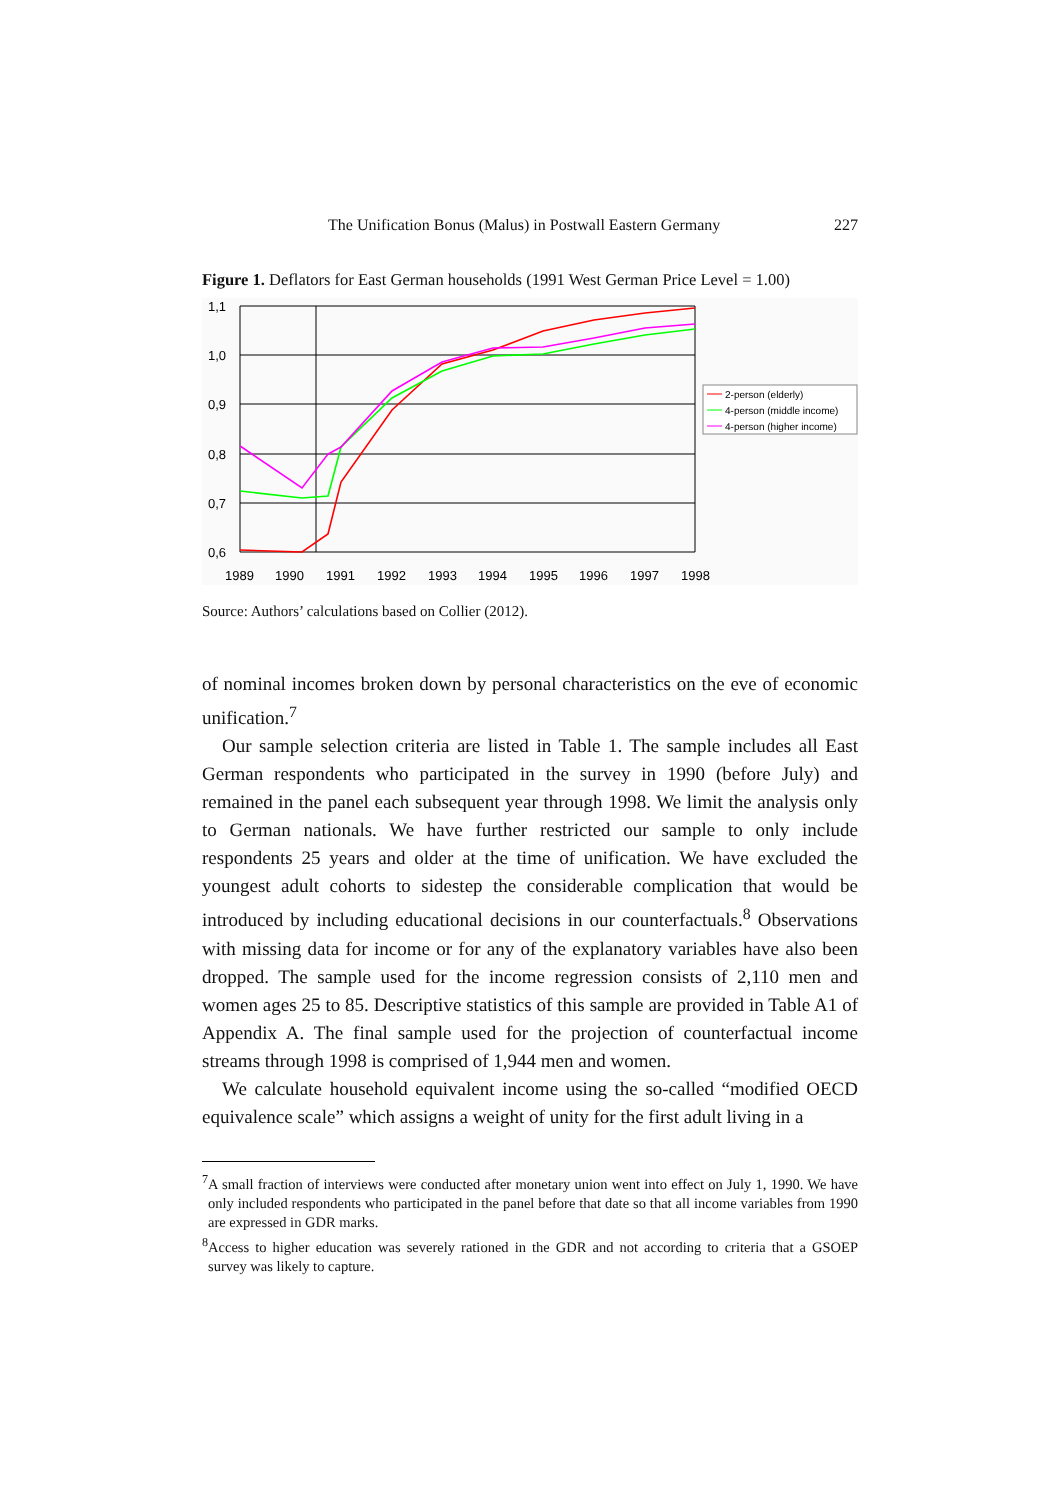The Unification Bonus (Malus) in Postwall Eastern Germany 227
Figure 1. Deflators for East German households (1991 West German Price Level = 1.00)
1,1
1,0
0,9
0,8
0,7
0,6
1989
1990
1991
1992
1993
1994
1995
1996
1997
1998
2-person (elderly)
4-person (middle income)
4-person (higher income)
Source: Authors’ calculations based on Collier (2012).
of nominal incomes broken down by personal characteristics on the eve of economic unification.<sup>7</sup>
Our sample selection criteria are listed in Table 1. The sample includes all East German respondents who participated in the survey in 1990 (before July) and remained in the panel each subsequent year through 1998. We limit the analysis only to German nationals. We have further restricted our sample to only include respondents 25 years and older at the time of unification. We have excluded the youngest adult cohorts to sidestep the considerable complication that would be introduced by including educational decisions in our counterfactuals.<sup>8</sup> Observations with missing data for income or for any of the explanatory variables have also been dropped. The sample used for the income regression consists of 2,110 men and women ages 25 to 85. Descriptive statistics of this sample are provided in Table A1 of Appendix A. The final sample used for the projection of counterfactual income streams through 1998 is comprised of 1,944 men and women.
We calculate household equivalent income using the so-called “modified OECD equivalence scale” which assigns a weight of unity for the first adult living in a
<sup>7</sup> A small fraction of interviews were conducted after monetary union went into effect on July 1, 1990. We have only included respondents who participated in the panel before that date so that all income variables from 1990 are expressed in GDR marks.
<sup>8</sup> Access to higher education was severely rationed in the GDR and not according to criteria that a GSOEP survey was likely to capture.